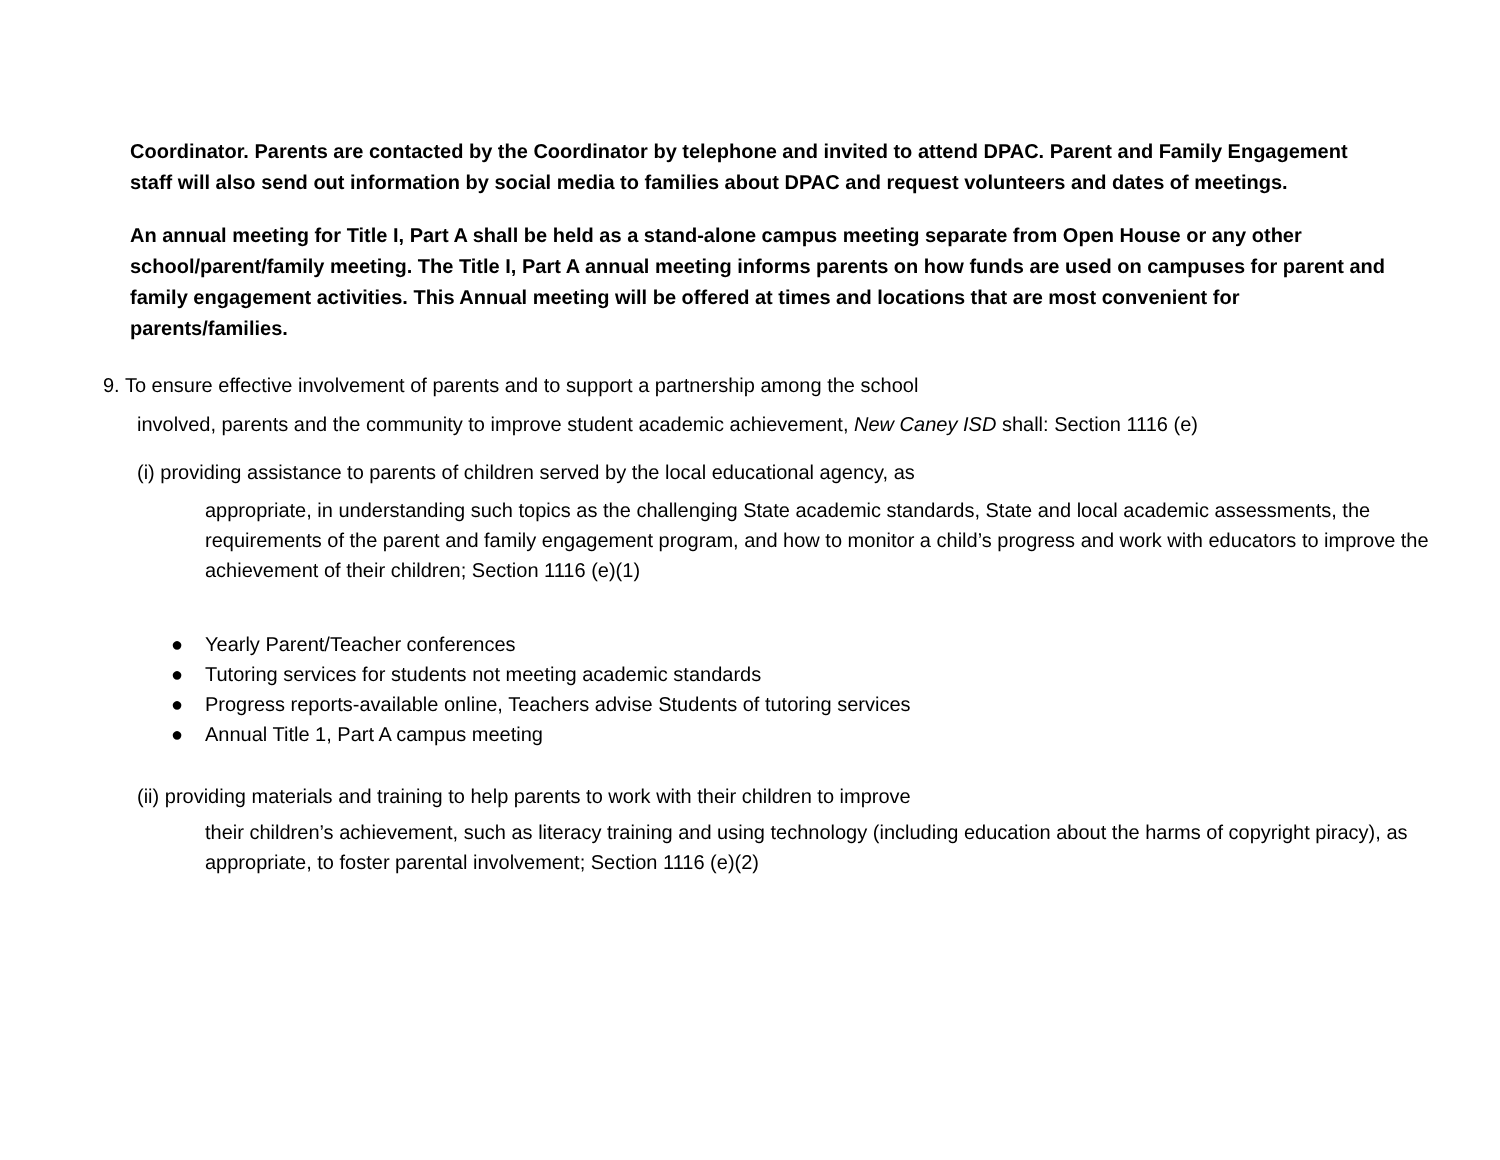Coordinator. Parents are contacted by the Coordinator by telephone and invited to attend DPAC. Parent and Family Engagement staff will also send out information by social media to families about DPAC and request volunteers and dates of meetings.
An annual meeting for Title I, Part A shall be held as a stand-alone campus meeting separate from Open House or any other school/parent/family meeting. The Title I, Part A annual meeting informs parents on how funds are used on campuses for parent and family engagement activities. This Annual meeting will be offered at times and locations that are most convenient for parents/families.
9. To ensure effective involvement of parents and to support a partnership among the school
involved, parents and the community to improve student academic achievement, New Caney ISD shall: Section 1116 (e)
(i) providing assistance to parents of children served by the local educational agency, as
appropriate, in understanding such topics as the challenging State academic standards, State and local academic assessments, the requirements of the parent and family engagement program, and how to monitor a child’s progress and work with educators to improve the achievement of their children; Section 1116 (e)(1)
● Yearly Parent/Teacher conferences
● Tutoring services for students not meeting academic standards
● Progress reports-available online, Teachers advise Students of tutoring services
● Annual Title 1, Part A campus meeting
(ii) providing materials and training to help parents to work with their children to improve
their children’s achievement, such as literacy training and using technology (including education about the harms of copyright piracy), as appropriate, to foster parental involvement; Section 1116 (e)(2)